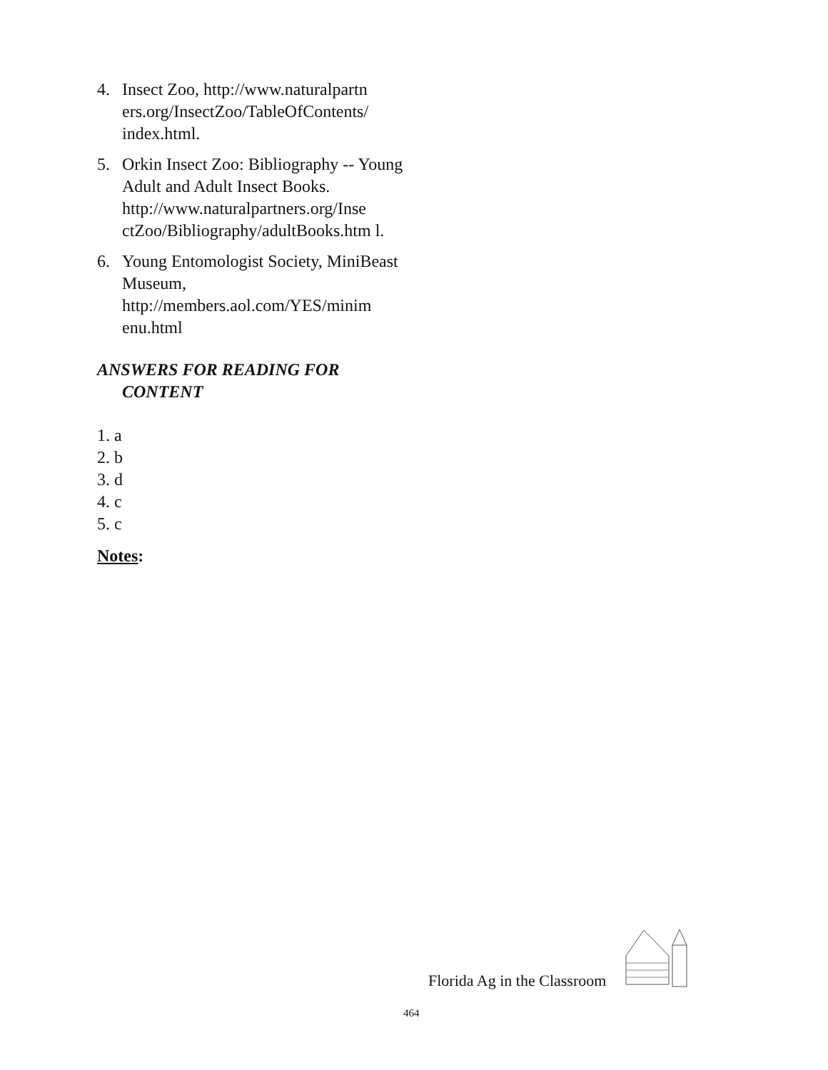4. Insect Zoo, http://www.naturalpartn ers.org/InsectZoo/TableOfContents/ index.html.
5. Orkin Insect Zoo: Bibliography -- Young Adult and Adult Insect Books. http://www.naturalpartners.org/Inse ctZoo/Bibliography/adultBooks.htm l.
6. Young Entomologist Society, MiniBeast Museum, http://members.aol.com/YES/minim enu.html
ANSWERS FOR READING FOR CONTENT
1. a
2. b
3. d
4. c
5. c
Notes:
Florida Ag in the Classroom
464